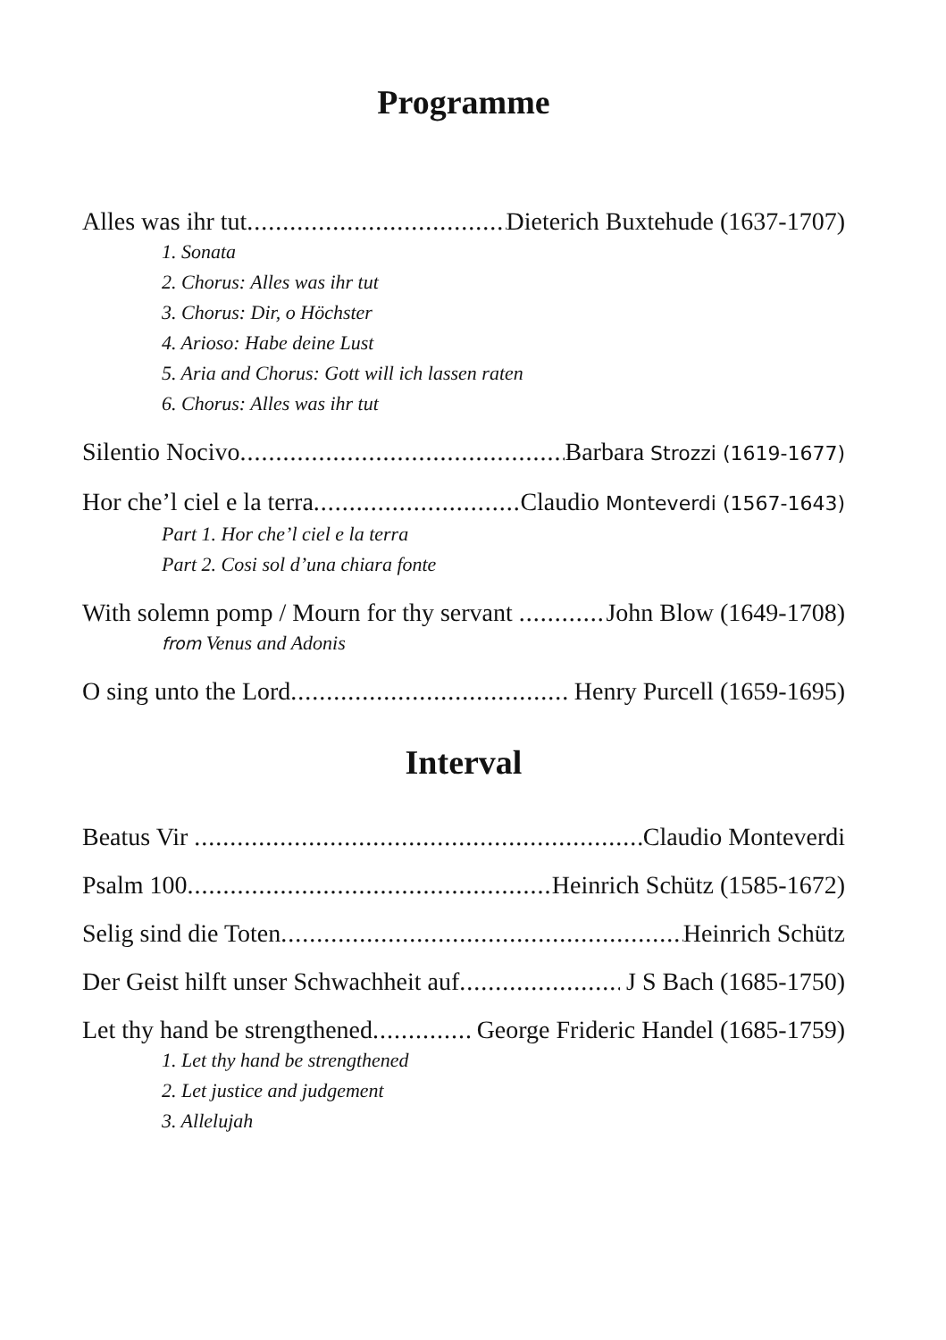Programme
Alles was ihr tut Dieterich Buxtehude (1637-1707)
1. Sonata
2. Chorus: Alles was ihr tut
3. Chorus: Dir, o Höchster
4. Arioso: Habe deine Lust
5. Aria and Chorus: Gott will ich lassen raten
6. Chorus: Alles was ihr tut
Silentio Nocivo Barbara Strozzi (1619-1677)
Hor che’l ciel e la terra Claudio Monteverdi (1567-1643)
Part 1. Hor che’l ciel e la terra
Part 2. Cosi sol d’una chiara fonte
With solemn pomp / Mourn for thy servant John Blow (1649-1708)
from Venus and Adonis
O sing unto the Lord Henry Purcell (1659-1695)
Interval
Beatus Vir Claudio Monteverdi
Psalm 100 Heinrich Schütz (1585-1672)
Selig sind die Toten Heinrich Schütz
Der Geist hilft unser Schwachheit auf J S Bach (1685-1750)
Let thy hand be strengthened George Frideric Handel (1685-1759)
1. Let thy hand be strengthened
2. Let justice and judgement
3. Allelujah